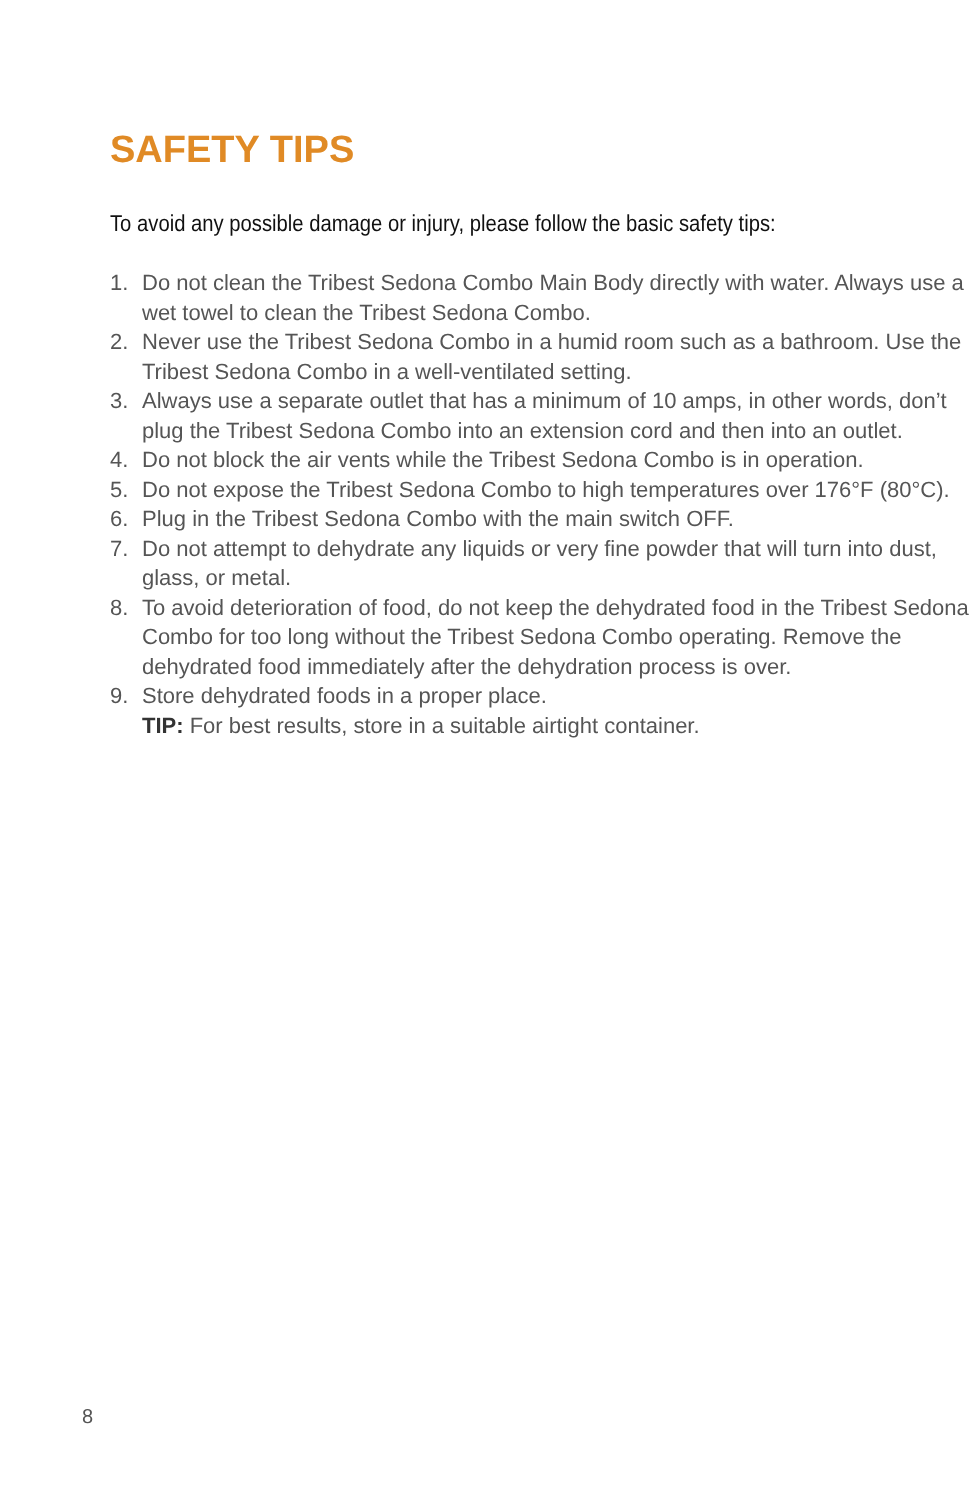SAFETY TIPS
To avoid any possible damage or injury, please follow the basic safety tips:
1. Do not clean the Tribest Sedona Combo Main Body directly with water. Always use a wet towel to clean the Tribest Sedona Combo.
2. Never use the Tribest Sedona Combo in a humid room such as a bathroom. Use the Tribest Sedona Combo in a well-ventilated setting.
3. Always use a separate outlet that has a minimum of 10 amps, in other words, don’t plug the Tribest Sedona Combo into an extension cord and then into an outlet.
4. Do not block the air vents while the Tribest Sedona Combo is in operation.
5. Do not expose the Tribest Sedona Combo to high temperatures over 176°F (80°C).
6. Plug in the Tribest Sedona Combo with the main switch OFF.
7. Do not attempt to dehydrate any liquids or very fine powder that will turn into dust, glass, or metal.
8. To avoid deterioration of food, do not keep the dehydrated food in the Tribest Sedona Combo for too long without the Tribest Sedona Combo operating. Remove the dehydrated food immediately after the dehydration process is over.
9. Store dehydrated foods in a proper place.
TIP: For best results, store in a suitable airtight container.
8